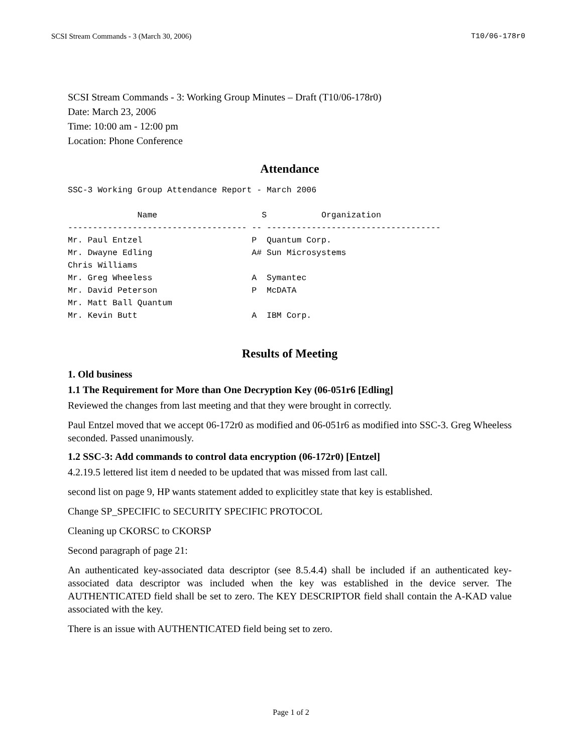SCSI Stream Commands - 3 (March 30, 2006) T10/06-178r0
SCSI Stream Commands - 3: Working Group Minutes – Draft (T10/06-178r0)
Date: March 23, 2006
Time: 10:00 am - 12:00 pm
Location: Phone Conference
Attendance
SSC-3 Working Group Attendance Report - March 2006

              Name                     S           Organization
------------------------------------ -- -----------------------------------
Mr. Paul Entzel                      P  Quantum Corp.
Mr. Dwayne Edling                    A# Sun Microsystems
Chris Williams
Mr. Greg Wheeless                    A  Symantec
Mr. David Peterson                   P  McDATA
Mr. Matt Ball Quantum
Mr. Kevin Butt                       A  IBM Corp.
Results of Meeting
1. Old business
1.1 The Requirement for More than One Decryption Key (06-051r6 [Edling]
Reviewed the changes from last meeting and that they were brought in correctly.
Paul Entzel moved that we accept 06-172r0 as modified and 06-051r6 as modified into SSC-3. Greg Wheeless seconded. Passed unanimously.
1.2 SSC-3: Add commands to control data encryption (06-172r0) [Entzel]
4.2.19.5 lettered list item d needed to be updated that was missed from last call.
second list on page 9, HP wants statement added to explicitley state that key is established.
Change SP_SPECIFIC to SECURITY SPECIFIC PROTOCOL
Cleaning up CKORSC to CKORSP
Second paragraph of page 21:
An authenticated key-associated data descriptor (see 8.5.4.4) shall be included if an authenticated key-associated data descriptor was included when the key was established in the device server. The AUTHENTICATED field shall be set to zero. The KEY DESCRIPTOR field shall contain the A-KAD value associated with the key.
There is an issue with AUTHENTICATED field being set to zero.
Page 1 of 2